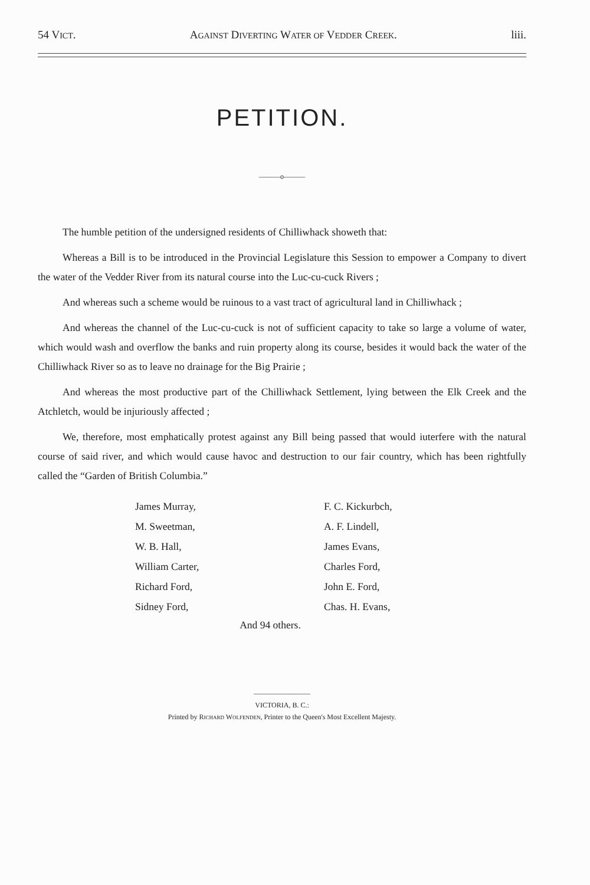54 VICT. AGAINST DIVERTING WATER OF VEDDER CREEK. liii.
PETITION.
———o———
The humble petition of the undersigned residents of Chilliwhack showeth that:
Whereas a Bill is to be introduced in the Provincial Legislature this Session to empower a Company to divert the water of the Vedder River from its natural course into the Luc-cu-cuck Rivers ;
And whereas such a scheme would be ruinous to a vast tract of agricultural land in Chilliwhack ;
And whereas the channel of the Luc-cu-cuck is not of sufficient capacity to take so large a volume of water, which would wash and overflow the banks and ruin property along its course, besides it would back the water of the Chilliwhack River so as to leave no drainage for the Big Prairie ;
And whereas the most productive part of the Chilliwhack Settlement, lying between the Elk Creek and the Atchletch, would be injuriously affected ;
We, therefore, most emphatically protest against any Bill being passed that would iuterfere with the natural course of said river, and which would cause havoc and destruction to our fair country, which has been rightfully called the “Garden of British Columbia.”
James Murray,
M. Sweetman,
W. B. Hall,
William Carter,
Richard Ford,
Sidney Ford,
F. C. Kickurbch,
A. F. Lindell,
James Evans,
Charles Ford,
John E. Ford,
Chas. H. Evans,
And 94 others.
————————
VICTORIA, B. C.:
Printed by RICHARD WOLFENDEN, Printer to the Queen's Most Excellent Majesty.